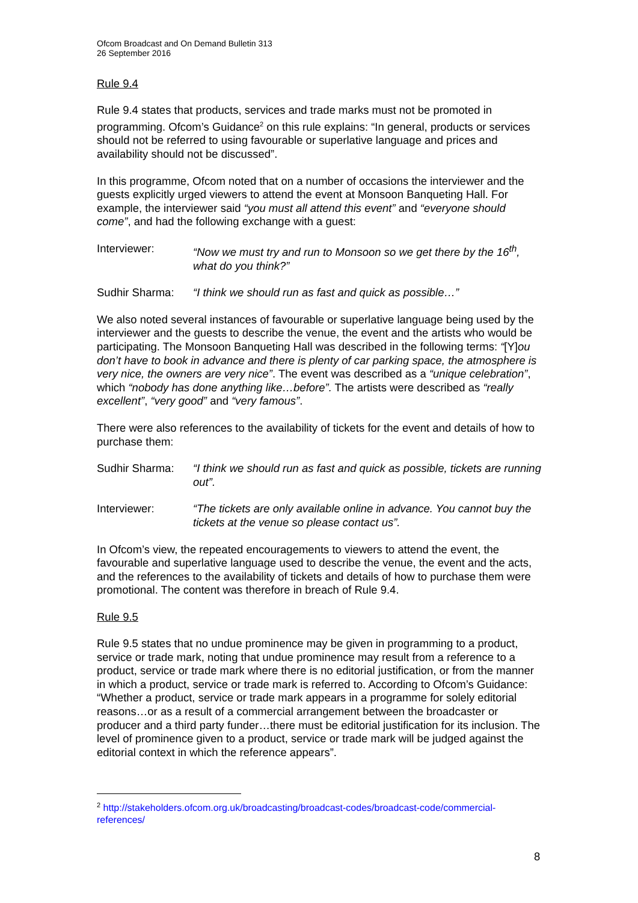Ofcom Broadcast and On Demand Bulletin 313
26 September 2016
Rule 9.4
Rule 9.4 states that products, services and trade marks must not be promoted in programming. Ofcom’s Guidance<sup>2</sup> on this rule explains: “In general, products or services should not be referred to using favourable or superlative language and prices and availability should not be discussed”.
In this programme, Ofcom noted that on a number of occasions the interviewer and the guests explicitly urged viewers to attend the event at Monsoon Banqueting Hall. For example, the interviewer said “you must all attend this event” and “everyone should come”, and had the following exchange with a guest:
Interviewer: “Now we must try and run to Monsoon so we get there by the 16<sup>th</sup>, what do you think?”
Sudhir Sharma: “I think we should run as fast and quick as possible…”
We also noted several instances of favourable or superlative language being used by the interviewer and the guests to describe the venue, the event and the artists who would be participating. The Monsoon Banqueting Hall was described in the following terms: “[Y]ou don’t have to book in advance and there is plenty of car parking space, the atmosphere is very nice, the owners are very nice”. The event was described as a “unique celebration”, which “nobody has done anything like…before”. The artists were described as “really excellent”, “very good” and “very famous”.
There were also references to the availability of tickets for the event and details of how to purchase them:
Sudhir Sharma: “I think we should run as fast and quick as possible, tickets are running out”.
Interviewer: “The tickets are only available online in advance. You cannot buy the tickets at the venue so please contact us”.
In Ofcom’s view, the repeated encouragements to viewers to attend the event, the favourable and superlative language used to describe the venue, the event and the acts, and the references to the availability of tickets and details of how to purchase them were promotional. The content was therefore in breach of Rule 9.4.
Rule 9.5
Rule 9.5 states that no undue prominence may be given in programming to a product, service or trade mark, noting that undue prominence may result from a reference to a product, service or trade mark where there is no editorial justification, or from the manner in which a product, service or trade mark is referred to. According to Ofcom’s Guidance: “Whether a product, service or trade mark appears in a programme for solely editorial reasons…or as a result of a commercial arrangement between the broadcaster or producer and a third party funder…there must be editorial justification for its inclusion. The level of prominence given to a product, service or trade mark will be judged against the editorial context in which the reference appears”.
<sup>2</sup> http://stakeholders.ofcom.org.uk/broadcasting/broadcast-codes/broadcast-code/commercial-references/
8